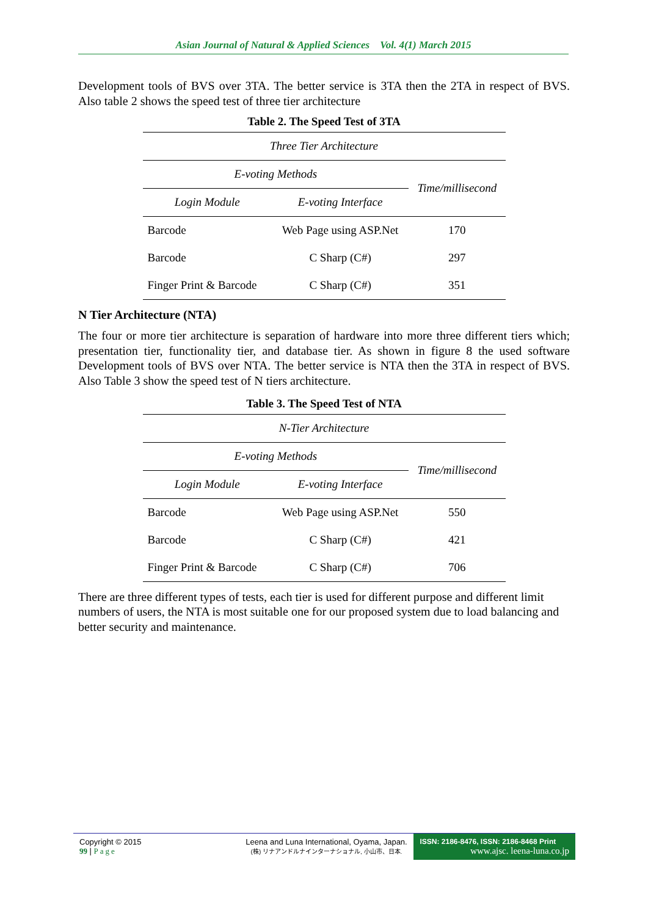Asian Journal of Natural & Applied Sciences Vol. 4(1) March 2015
Development tools of BVS over 3TA. The better service is 3TA then the 2TA in respect of BVS. Also table 2 shows the speed test of three tier architecture
Table 2. The Speed Test of 3TA
| Three Tier Architecture | | |
| E-voting Methods | | Time/millisecond |
| Login Module | E-voting Interface | |
| Barcode | Web Page using ASP.Net | 170 |
| Barcode | C Sharp (C#) | 297 |
| Finger Print & Barcode | C Sharp (C#) | 351 |
N Tier Architecture (NTA)
The four or more tier architecture is separation of hardware into more three different tiers which; presentation tier, functionality tier, and database tier. As shown in figure 8 the used software Development tools of BVS over NTA. The better service is NTA then the 3TA in respect of BVS. Also Table 3 show the speed test of N tiers architecture.
Table 3. The Speed Test of NTA
| N-Tier Architecture | | |
| E-voting Methods | | Time/millisecond |
| Login Module | E-voting Interface | |
| Barcode | Web Page using ASP.Net | 550 |
| Barcode | C Sharp (C#) | 421 |
| Finger Print & Barcode | C Sharp (C#) | 706 |
There are three different types of tests, each tier is used for different purpose and different limit numbers of users, the NTA is most suitable one for our proposed system due to load balancing and better security and maintenance.
Copyright © 2015
99 | Page
Leena and Luna International, Oyama, Japan.
(株) リナアンドルナインターナショナル, 小山市、日本.
ISSN: 2186-8476, ISSN: 2186-8468 Print
www.ajsc. leena-luna.co.jp